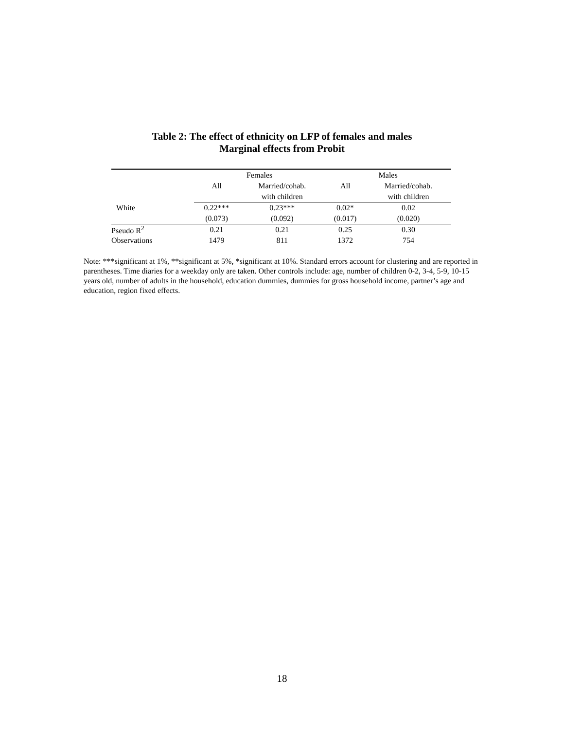Table 2: The effect of ethnicity on LFP of females and males
Marginal effects from Probit
| | Females | | Males | |
| --- | --- | --- | --- | --- |
| | All | Married/cohab. | All | Married/cohab. |
| | | with children | | with children |
| White | 0.22*** | 0.23*** | 0.02* | 0.02 |
| | (0.073) | (0.092) | (0.017) | (0.020) |
| Pseudo R<sup>2</sup> | 0.21 | 0.21 | 0.25 | 0.30 |
| Observations | 1479 | 811 | 1372 | 754 |
Note: ***significant at 1%, **significant at 5%, *significant at 10%. Standard errors account for clustering and are reported in parentheses. Time diaries for a weekday only are taken. Other controls include: age, number of children 0-2, 3-4, 5-9, 10-15 years old, number of adults in the household, education dummies, dummies for gross household income, partner’s age and education, region fixed effects.
18